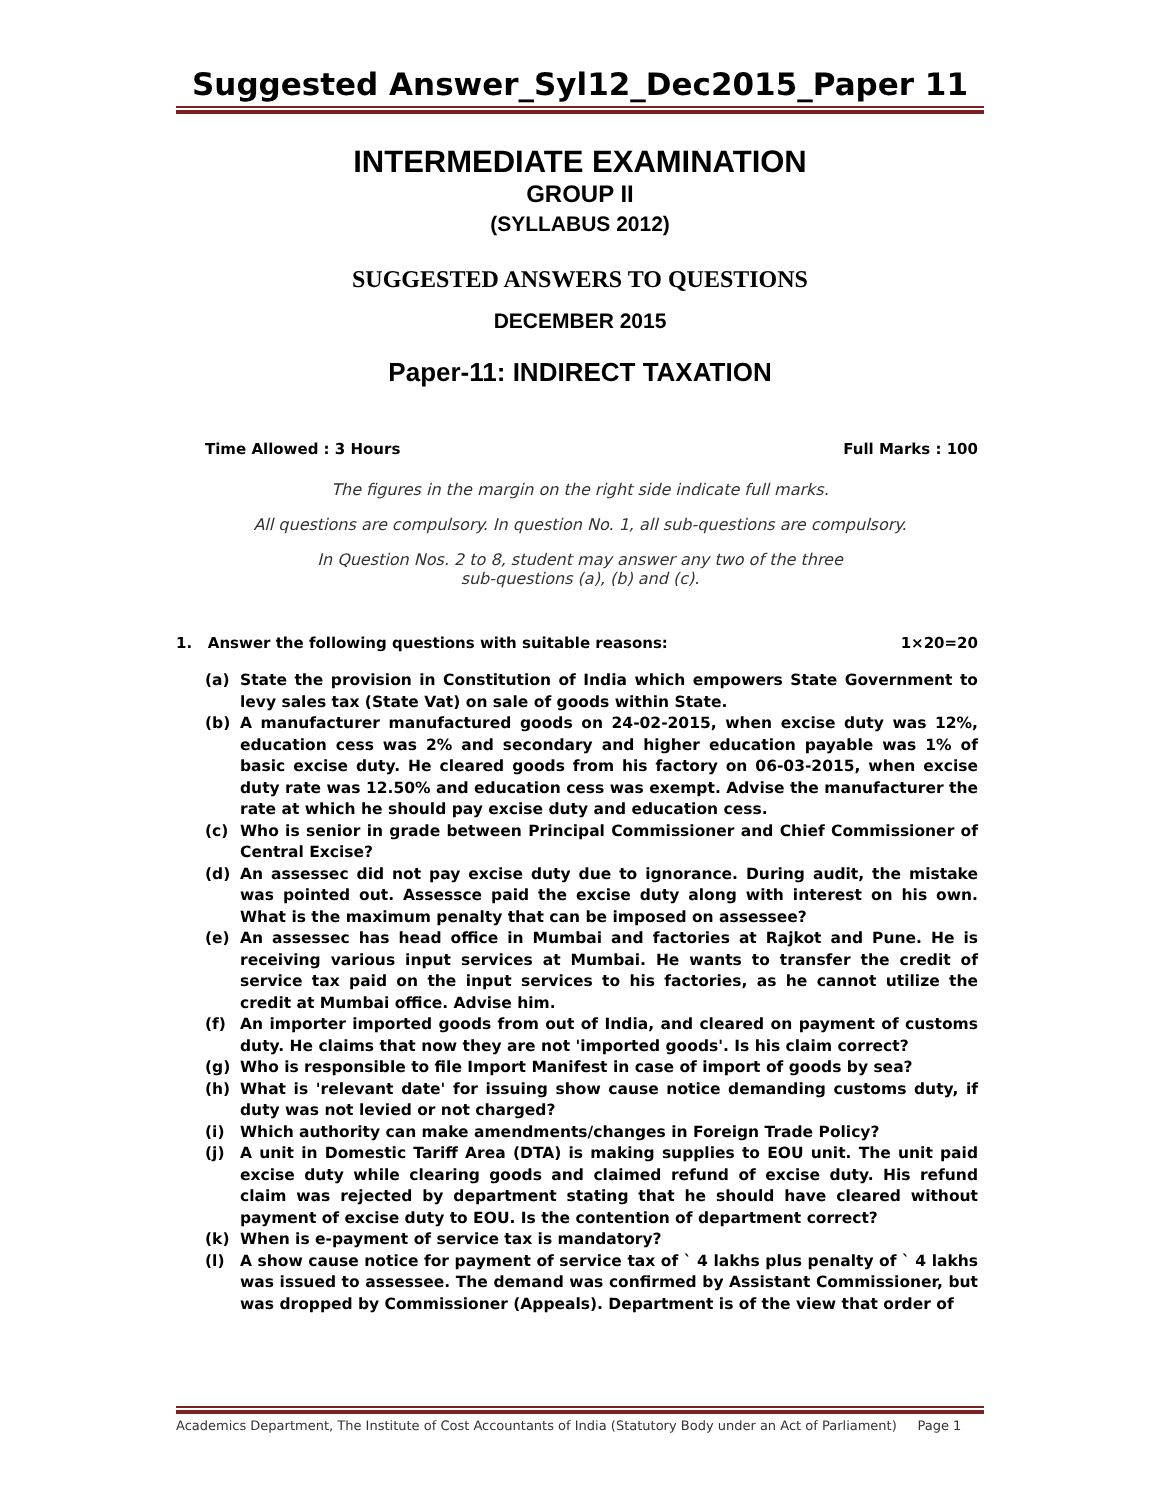Suggested Answer_Syl12_Dec2015_Paper 11
INTERMEDIATE EXAMINATION
GROUP II
(SYLLABUS 2012)
SUGGESTED ANSWERS TO QUESTIONS
DECEMBER 2015
Paper-11: INDIRECT TAXATION
Time Allowed : 3 Hours Full Marks : 100
The figures in the margin on the right side indicate full marks.
All questions are compulsory. In question No. 1, all sub-questions are compulsory.
In Question Nos. 2 to 8, student may answer any two of the three
sub-questions (a), (b) and (c).
1. Answer the following questions with suitable reasons: 1×20=20
(a) State the provision in Constitution of India which empowers State Government to levy sales tax (State Vat) on sale of goods within State.
(b) A manufacturer manufactured goods on 24-02-2015, when excise duty was 12%, education cess was 2% and secondary and higher education payable was 1% of basic excise duty. He cleared goods from his factory on 06-03-2015, when excise duty rate was 12.50% and education cess was exempt. Advise the manufacturer the rate at which he should pay excise duty and education cess.
(c) Who is senior in grade between Principal Commissioner and Chief Commissioner of Central Excise?
(d) An assessec did not pay excise duty due to ignorance. During audit, the mistake was pointed out. Assessce paid the excise duty along with interest on his own. What is the maximum penalty that can be imposed on assessee?
(e) An assessec has head office in Mumbai and factories at Rajkot and Pune. He is receiving various input services at Mumbai. He wants to transfer the credit of service tax paid on the input services to his factories, as he cannot utilize the credit at Mumbai office. Advise him.
(f) An importer imported goods from out of India, and cleared on payment of customs duty. He claims that now they are not 'imported goods'. Is his claim correct?
(g) Who is responsible to file Import Manifest in case of import of goods by sea?
(h) What is 'relevant date' for issuing show cause notice demanding customs duty, if duty was not levied or not charged?
(i) Which authority can make amendments/changes in Foreign Trade Policy?
(j) A unit in Domestic Tariff Area (DTA) is making supplies to EOU unit. The unit paid excise duty while clearing goods and claimed refund of excise duty. His refund claim was rejected by department stating that he should have cleared without payment of excise duty to EOU. Is the contention of department correct?
(k) When is e-payment of service tax is mandatory?
(l) A show cause notice for payment of service tax of ` 4 lakhs plus penalty of ` 4 lakhs was issued to assessee. The demand was confirmed by Assistant Commissioner, but was dropped by Commissioner (Appeals). Department is of the view that order of
Academics Department, The Institute of Cost Accountants of India (Statutory Body under an Act of Parliament) Page 1